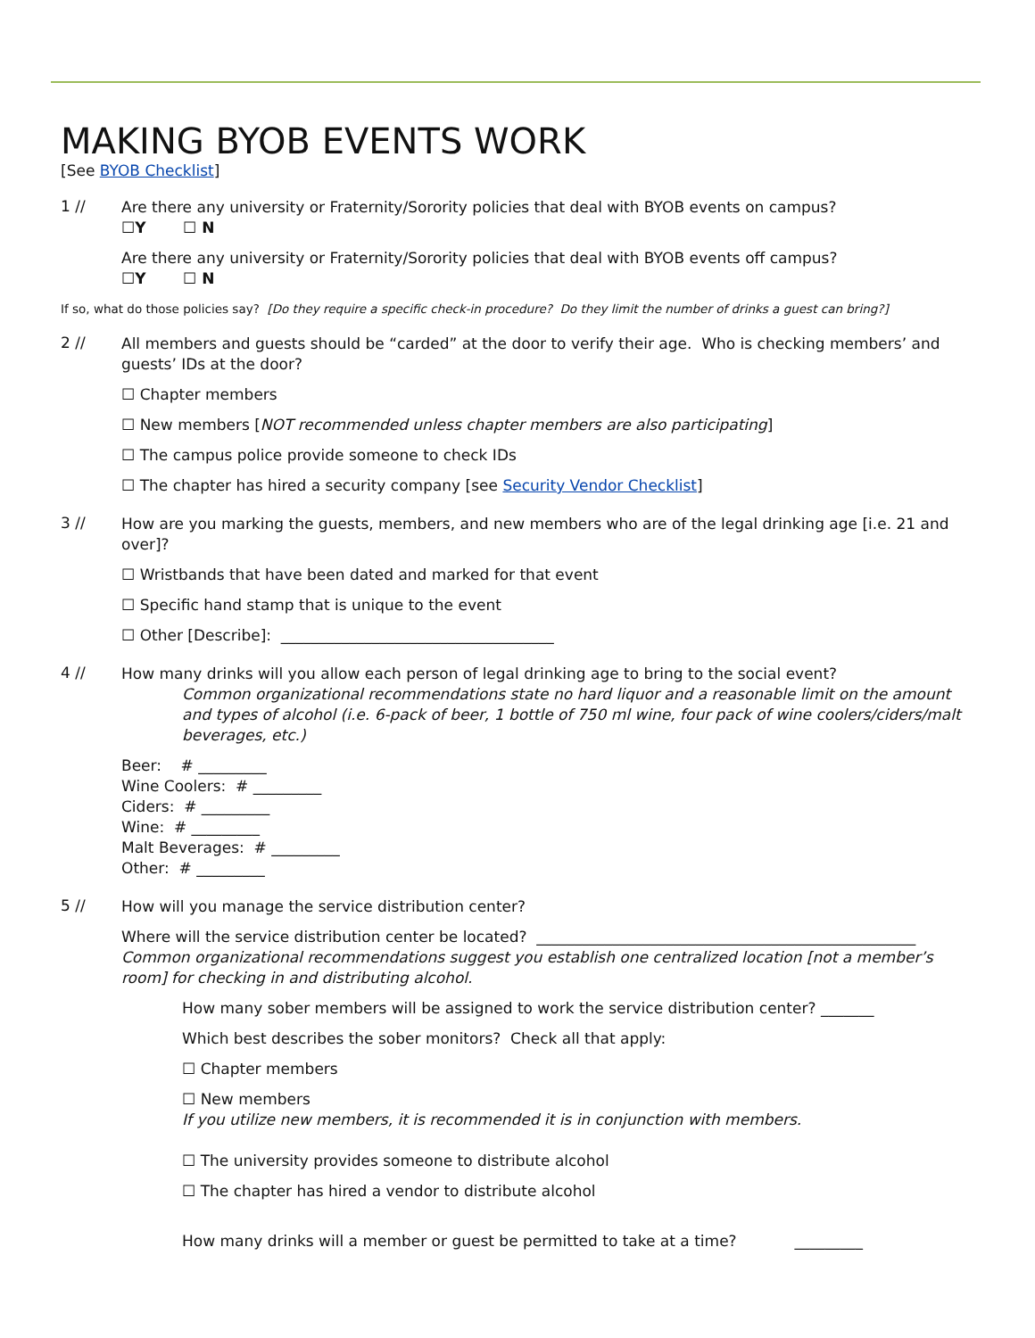MAKING BYOB EVENTS WORK
[See BYOB Checklist]
1 //
Are there any university or Fraternity/Sorority policies that deal with BYOB events on campus?
☐Y ☐ N
Are there any university or Fraternity/Sorority policies that deal with BYOB events off campus?
☐Y ☐ N
If so, what do those policies say? [Do they require a specific check-in procedure? Do they limit the number of drinks a guest can bring?]
2 //
All members and guests should be “carded” at the door to verify their age. Who is checking members’ and guests’ IDs at the door?
☐ Chapter members
☐ New members [NOT recommended unless chapter members are also participating]
☐ The campus police provide someone to check IDs
☐ The chapter has hired a security company [see Security Vendor Checklist]
3 //
How are you marking the guests, members, and new members who are of the legal drinking age [i.e. 21 and over]?
☐ Wristbands that have been dated and marked for that event
☐ Specific hand stamp that is unique to the event
☐ Other [Describe]: ____________________________________
4 //
How many drinks will you allow each person of legal drinking age to bring to the social event?
Common organizational recommendations state no hard liquor and a reasonable limit on the amount and types of alcohol (i.e. 6-pack of beer, 1 bottle of 750 ml wine, four pack of wine coolers/ciders/malt beverages, etc.)
Beer: # _________
Wine Coolers: # _________
Ciders: # _________
Wine: # _________
Malt Beverages: # _________
Other: # _________
5 //
How will you manage the service distribution center?
Where will the service distribution center be located? __________________________________________________
Common organizational recommendations suggest you establish one centralized location [not a member’s room] for checking in and distributing alcohol.
How many sober members will be assigned to work the service distribution center? _______
Which best describes the sober monitors? Check all that apply:
☐ Chapter members
☐ New members
If you utilize new members, it is recommended it is in conjunction with members.
☐ The university provides someone to distribute alcohol
☐ The chapter has hired a vendor to distribute alcohol
How many drinks will a member or guest be permitted to take at a time? _________